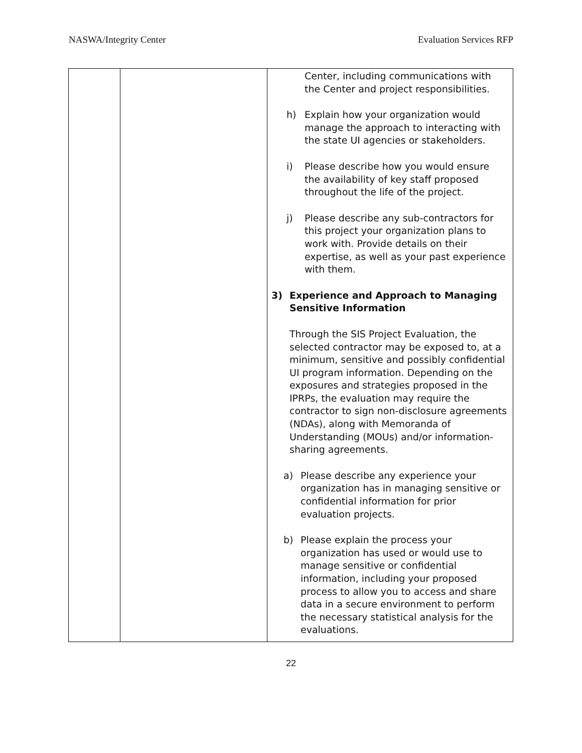NASWA/Integrity Center Evaluation Services RFP
| | | Center, including communications with the Center and project responsibilities. h) Explain how your organization would manage the approach to interacting with the state UI agencies or stakeholders. i) Please describe how you would ensure the availability of key staff proposed throughout the life of the project. j) Please describe any sub-contractors for this project your organization plans to work with. Provide details on their expertise, as well as your past experience with them. 3) Experience and Approach to Managing Sensitive Information Through the SIS Project Evaluation, the selected contractor may be exposed to, at a minimum, sensitive and possibly confidential UI program information. Depending on the exposures and strategies proposed in the IPRPs, the evaluation may require the contractor to sign non-disclosure agreements (NDAs), along with Memoranda of Understanding (MOUs) and/or information-sharing agreements. a) Please describe any experience your organization has in managing sensitive or confidential information for prior evaluation projects. b) Please explain the process your organization has used or would use to manage sensitive or confidential information, including your proposed process to allow you to access and share data in a secure environment to perform the necessary statistical analysis for the evaluations. |
22